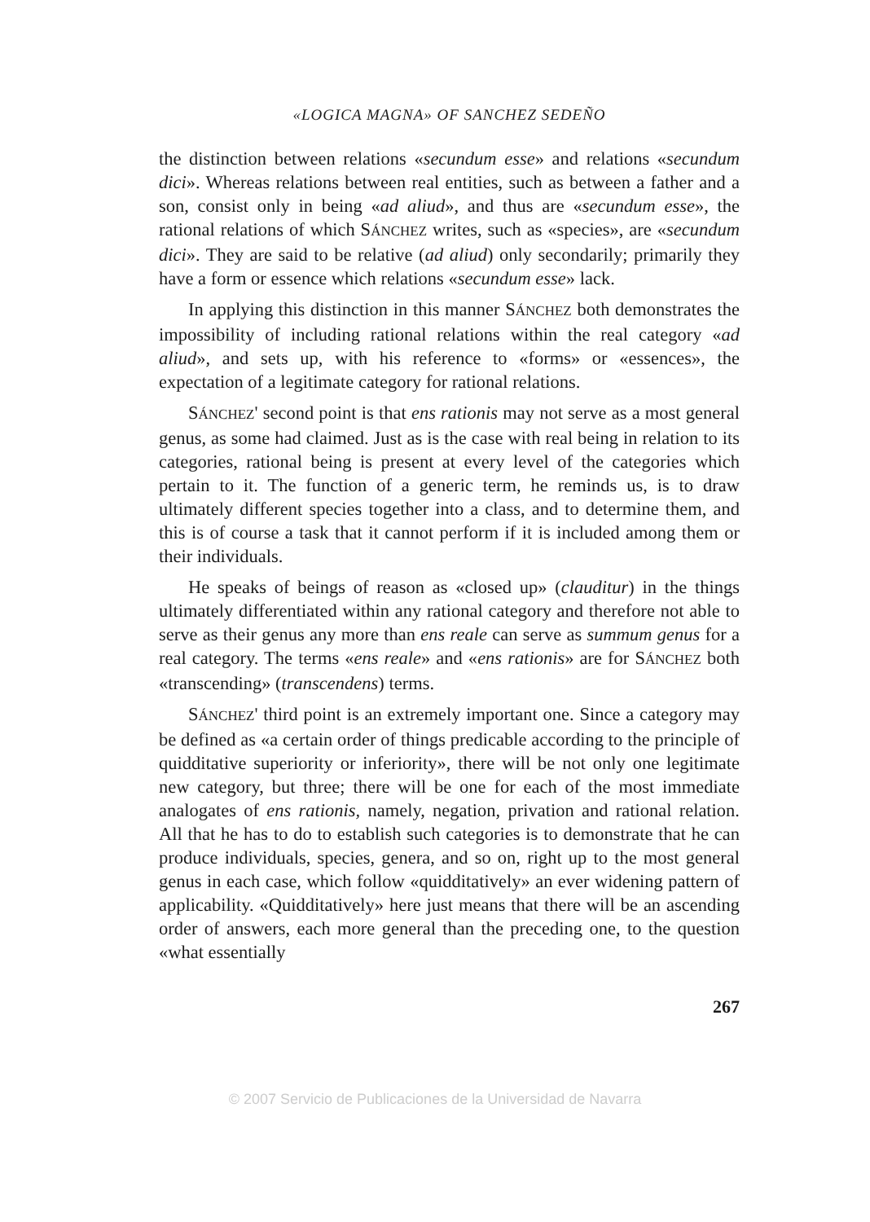«LOGICA MAGNA» OF SANCHEZ SEDEÑO
the distinction between relations «secundum esse» and relations «secundum dici». Whereas relations between real entities, such as between a father and a son, consist only in being «ad aliud», and thus are «secundum esse», the rational relations of which SÁNCHEZ writes, such as «species», are «secundum dici». They are said to be relative (ad aliud) only secondarily; primarily they have a form or essence which relations «secundum esse» lack.
In applying this distinction in this manner SÁNCHEZ both demonstrates the impossibility of including rational relations within the real category «ad aliud», and sets up, with his reference to «forms» or «essences», the expectation of a legitimate category for rational relations.
SÁNCHEZ' second point is that ens rationis may not serve as a most general genus, as some had claimed. Just as is the case with real being in relation to its categories, rational being is present at every level of the categories which pertain to it. The function of a generic term, he reminds us, is to draw ultimately different species together into a class, and to determine them, and this is of course a task that it cannot perform if it is included among them or their individuals.
He speaks of beings of reason as «closed up» (clauditur) in the things ultimately differentiated within any rational category and therefore not able to serve as their genus any more than ens reale can serve as summum genus for a real category. The terms «ens reale» and «ens rationis» are for SÁNCHEZ both «transcending» (transcendens) terms.
SÁNCHEZ' third point is an extremely important one. Since a category may be defined as «a certain order of things predicable according to the principle of quidditative superiority or inferiority», there will be not only one legitimate new category, but three; there will be one for each of the most immediate analogates of ens rationis, namely, negation, privation and rational relation. All that he has to do to establish such categories is to demonstrate that he can produce individuals, species, genera, and so on, right up to the most general genus in each case, which follow «quidditatively» an ever widening pattern of applicability. «Quidditatively» here just means that there will be an ascending order of answers, each more general than the preceding one, to the question «what essentially
267
© 2007 Servicio de Publicaciones de la Universidad de Navarra